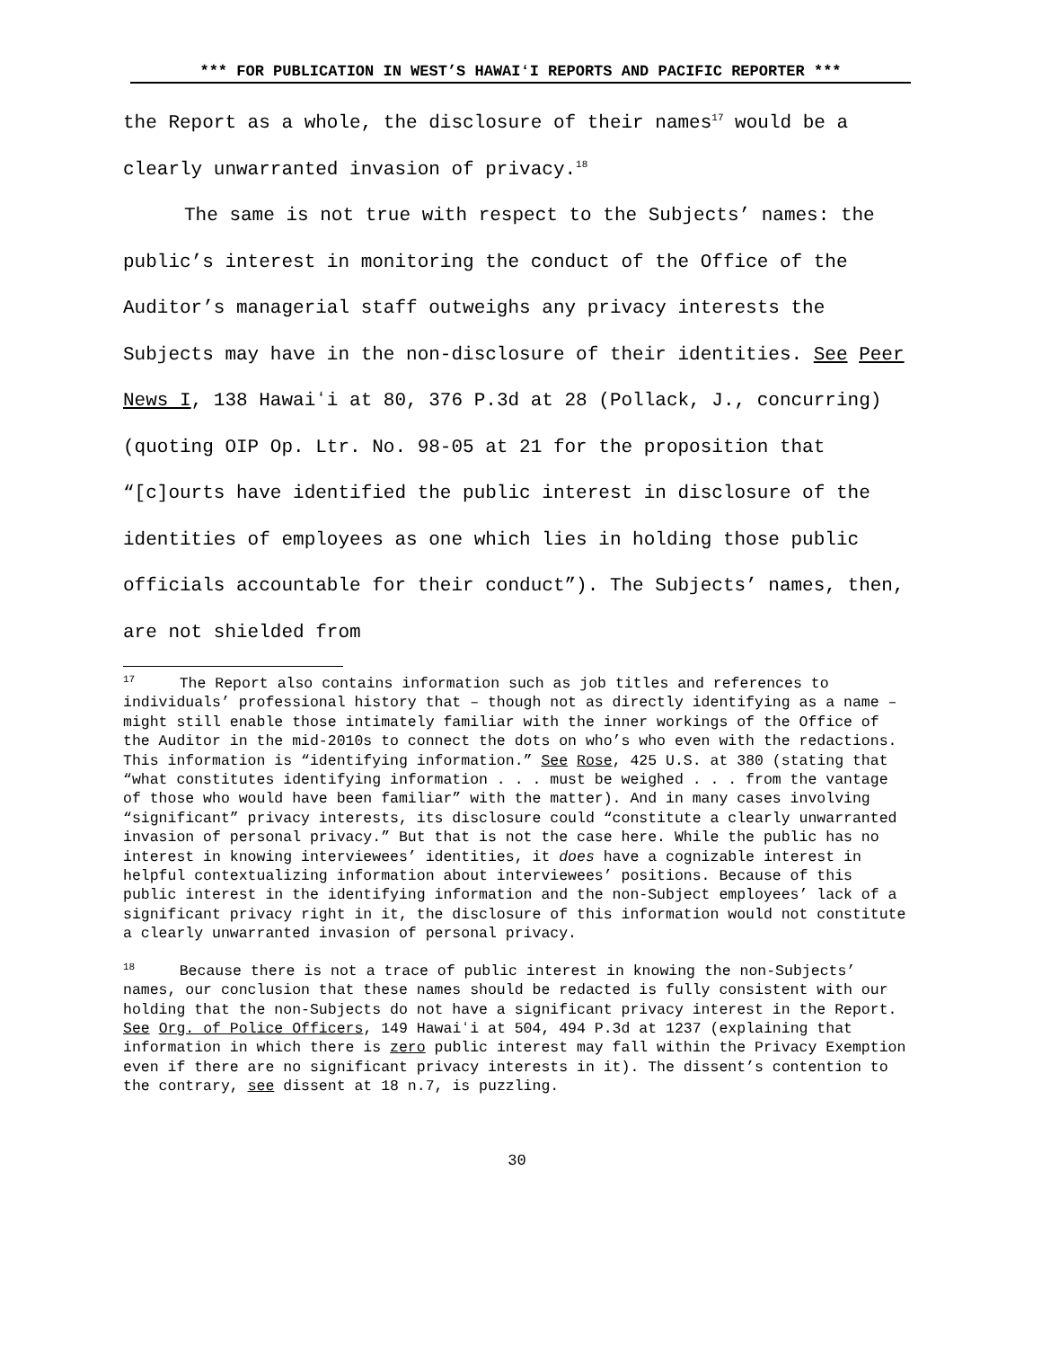*** FOR PUBLICATION IN WEST’S HAWAIʻI REPORTS AND PACIFIC REPORTER ***
the Report as a whole, the disclosure of their names<sup>17</sup> would be a clearly unwarranted invasion of privacy.<sup>18</sup>
The same is not true with respect to the Subjects’ names: the public’s interest in monitoring the conduct of the Office of the Auditor’s managerial staff outweighs any privacy interests the Subjects may have in the non-disclosure of their identities. See Peer News I, 138 Hawaiʻi at 80, 376 P.3d at 28 (Pollack, J., concurring) (quoting OIP Op. Ltr. No. 98-05 at 21 for the proposition that “[c]ourts have identified the public interest in disclosure of the identities of employees as one which lies in holding those public officials accountable for their conduct”). The Subjects’ names, then, are not shielded from
<sup>17</sup> The Report also contains information such as job titles and references to individuals’ professional history that – though not as directly identifying as a name – might still enable those intimately familiar with the inner workings of the Office of the Auditor in the mid-2010s to connect the dots on who’s who even with the redactions. This information is “identifying information.” See Rose, 425 U.S. at 380 (stating that “what constitutes identifying information . . . must be weighed . . . from the vantage of those who would have been familiar” with the matter). And in many cases involving “significant” privacy interests, its disclosure could “constitute a clearly unwarranted invasion of personal privacy.” But that is not the case here. While the public has no interest in knowing interviewees’ identities, it does have a cognizable interest in helpful contextualizing information about interviewees’ positions. Because of this public interest in the identifying information and the non-Subject employees’ lack of a significant privacy right in it, the disclosure of this information would not constitute a clearly unwarranted invasion of personal privacy.
<sup>18</sup> Because there is not a trace of public interest in knowing the non-Subjects’ names, our conclusion that these names should be redacted is fully consistent with our holding that the non-Subjects do not have a significant privacy interest in the Report. See Org. of Police Officers, 149 Hawaiʻi at 504, 494 P.3d at 1237 (explaining that information in which there is zero public interest may fall within the Privacy Exemption even if there are no significant privacy interests in it). The dissent’s contention to the contrary, see dissent at 18 n.7, is puzzling.
30